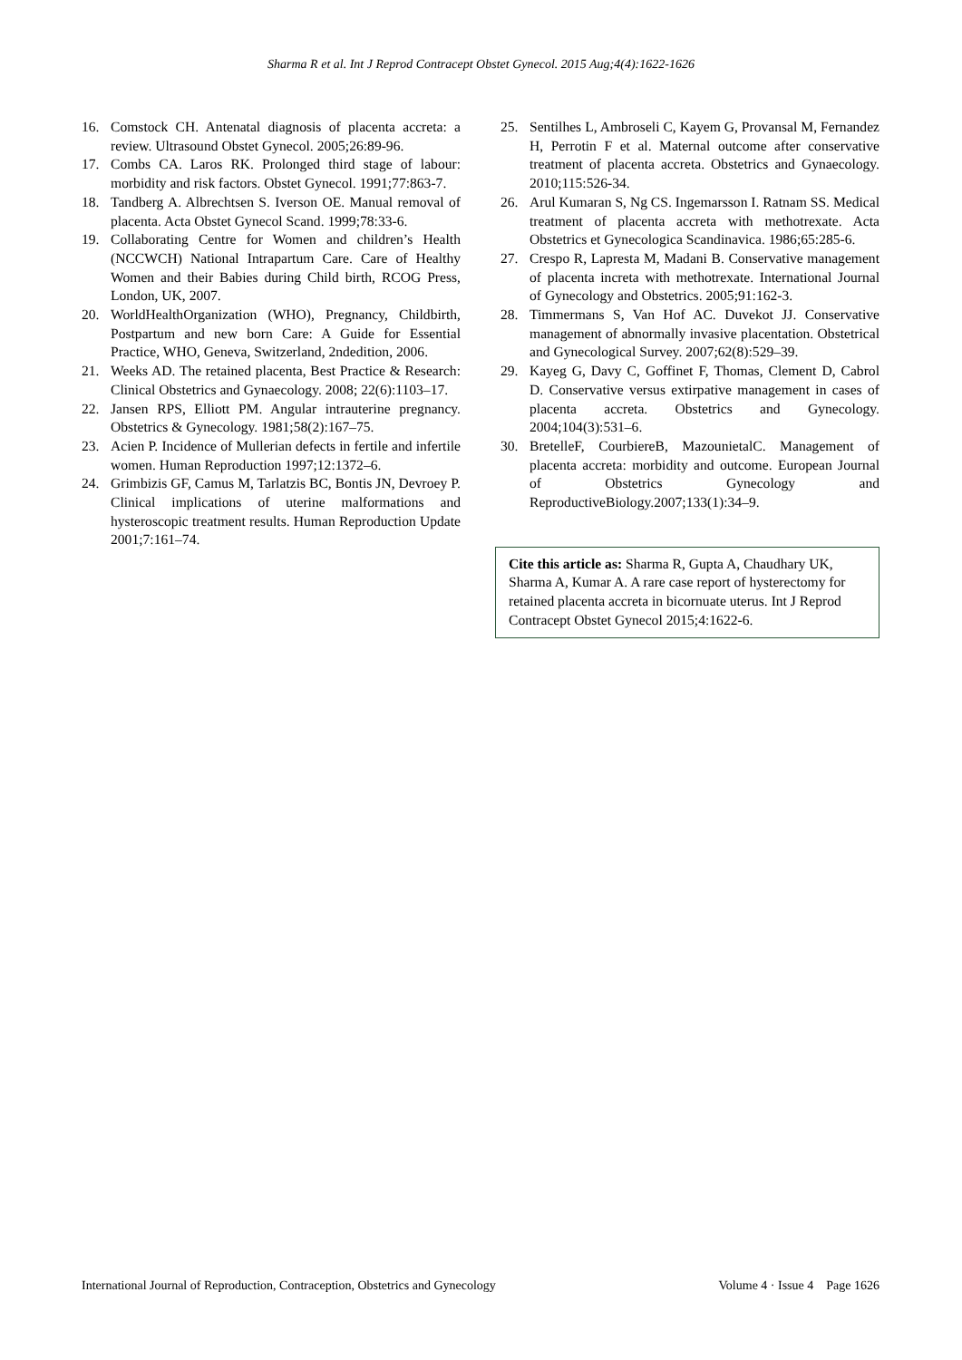Sharma R et al. Int J Reprod Contracept Obstet Gynecol. 2015 Aug;4(4):1622-1626
16. Comstock CH. Antenatal diagnosis of placenta accreta: a review. Ultrasound Obstet Gynecol. 2005;26:89-96.
17. Combs CA. Laros RK. Prolonged third stage of labour: morbidity and risk factors. Obstet Gynecol. 1991;77:863-7.
18. Tandberg A. Albrechtsen S. Iverson OE. Manual removal of placenta. Acta Obstet Gynecol Scand. 1999;78:33-6.
19. Collaborating Centre for Women and children’s Health (NCCWCH) National Intrapartum Care. Care of Healthy Women and their Babies during Child birth, RCOG Press, London, UK, 2007.
20. WorldHealthOrganization (WHO), Pregnancy, Childbirth, Postpartum and new born Care: A Guide for Essential Practice, WHO, Geneva, Switzerland, 2ndedition, 2006.
21. Weeks AD. The retained placenta, Best Practice & Research: Clinical Obstetrics and Gynaecology. 2008; 22(6):1103–17.
22. Jansen RPS, Elliott PM. Angular intrauterine pregnancy. Obstetrics & Gynecology. 1981;58(2):167–75.
23. Acien P. Incidence of Mullerian defects in fertile and infertile women. Human Reproduction 1997;12:1372–6.
24. Grimbizis GF, Camus M, Tarlatzis BC, Bontis JN, Devroey P. Clinical implications of uterine malformations and hysteroscopic treatment results. Human Reproduction Update 2001;7:161–74.
25. Sentilhes L, Ambroseli C, Kayem G, Provansal M, Fernandez H, Perrotin F et al. Maternal outcome after conservative treatment of placenta accreta. Obstetrics and Gynaecology. 2010;115:526-34.
26. Arul Kumaran S, Ng CS. Ingemarsson I. Ratnam SS. Medical treatment of placenta accreta with methotrexate. Acta Obstetrics et Gynecologica Scandinavica. 1986;65:285-6.
27. Crespo R, Lapresta M, Madani B. Conservative management of placenta increta with methotrexate. International Journal of Gynecology and Obstetrics. 2005;91:162-3.
28. Timmermans S, Van Hof AC. Duvekot JJ. Conservative management of abnormally invasive placentation. Obstetrical and Gynecological Survey. 2007;62(8):529–39.
29. Kayeg G, Davy C, Goffinet F, Thomas, Clement D, Cabrol D. Conservative versus extirpative management in cases of placenta accreta. Obstetrics and Gynecology. 2004;104(3):531–6.
30. BretelleF, CourbiereB, MazounietalC. Management of placenta accreta: morbidity and outcome. European Journal of Obstetrics Gynecology and ReproductiveBiology.2007;133(1):34–9.
Cite this article as: Sharma R, Gupta A, Chaudhary UK, Sharma A, Kumar A. A rare case report of hysterectomy for retained placenta accreta in bicornuate uterus. Int J Reprod Contracept Obstet Gynecol 2015;4:1622-6.
International Journal of Reproduction, Contraception, Obstetrics and Gynecology Volume 4 · Issue 4 Page 1626